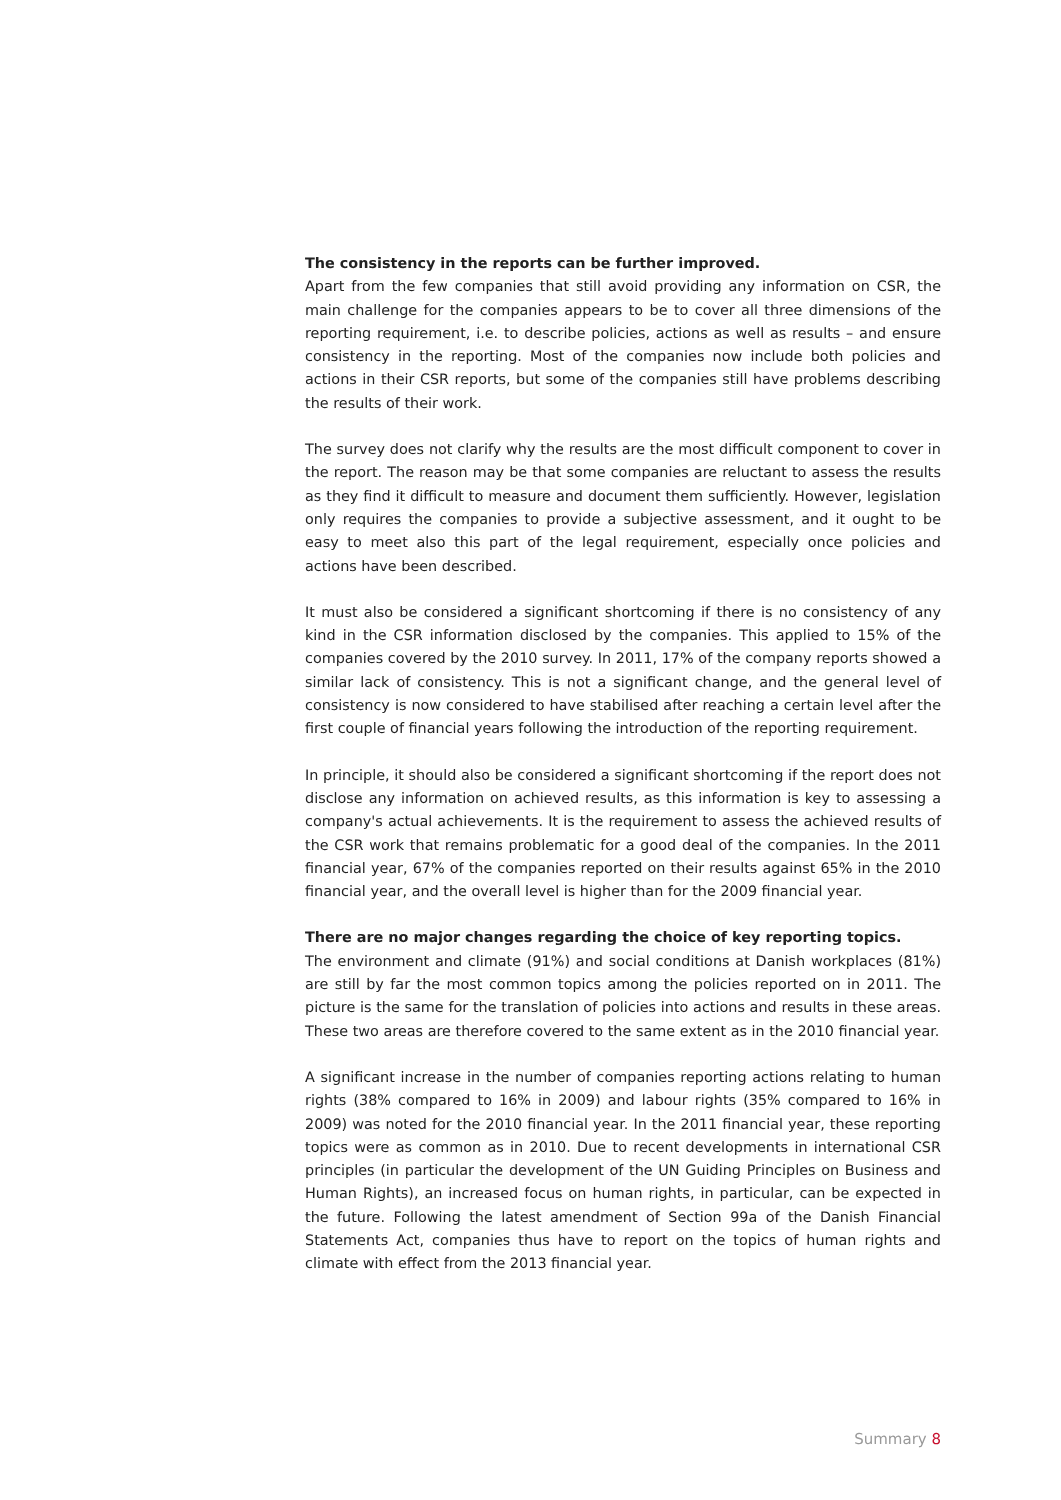The consistency in the reports can be further improved.
Apart from the few companies that still avoid providing any information on CSR, the main challenge for the companies appears to be to cover all three dimensions of the reporting requirement, i.e. to describe policies, actions as well as results – and ensure consistency in the reporting. Most of the companies now include both policies and actions in their CSR reports, but some of the companies still have problems describing the results of their work.
The survey does not clarify why the results are the most difficult component to cover in the report. The reason may be that some companies are reluctant to assess the results as they find it difficult to measure and document them sufficiently. However, legislation only requires the companies to provide a subjective assessment, and it ought to be easy to meet also this part of the legal requirement, especially once policies and actions have been described.
It must also be considered a significant shortcoming if there is no consistency of any kind in the CSR information disclosed by the companies. This applied to 15% of the companies covered by the 2010 survey. In 2011, 17% of the company reports showed a similar lack of consistency. This is not a significant change, and the general level of consistency is now considered to have stabilised after reaching a certain level after the first couple of financial years following the introduction of the reporting requirement.
In principle, it should also be considered a significant shortcoming if the report does not disclose any information on achieved results, as this information is key to assessing a company's actual achievements. It is the requirement to assess the achieved results of the CSR work that remains problematic for a good deal of the companies. In the 2011 financial year, 67% of the companies reported on their results against 65% in the 2010 financial year, and the overall level is higher than for the 2009 financial year.
There are no major changes regarding the choice of key reporting topics.
The environment and climate (91%) and social conditions at Danish workplaces (81%) are still by far the most common topics among the policies reported on in 2011. The picture is the same for the translation of policies into actions and results in these areas. These two areas are therefore covered to the same extent as in the 2010 financial year.
A significant increase in the number of companies reporting actions relating to human rights (38% compared to 16% in 2009) and labour rights (35% compared to 16% in 2009) was noted for the 2010 financial year. In the 2011 financial year, these reporting topics were as common as in 2010. Due to recent developments in international CSR principles (in particular the development of the UN Guiding Principles on Business and Human Rights), an increased focus on human rights, in particular, can be expected in the future. Following the latest amendment of Section 99a of the Danish Financial Statements Act, companies thus have to report on the topics of human rights and climate with effect from the 2013 financial year.
Summary 8